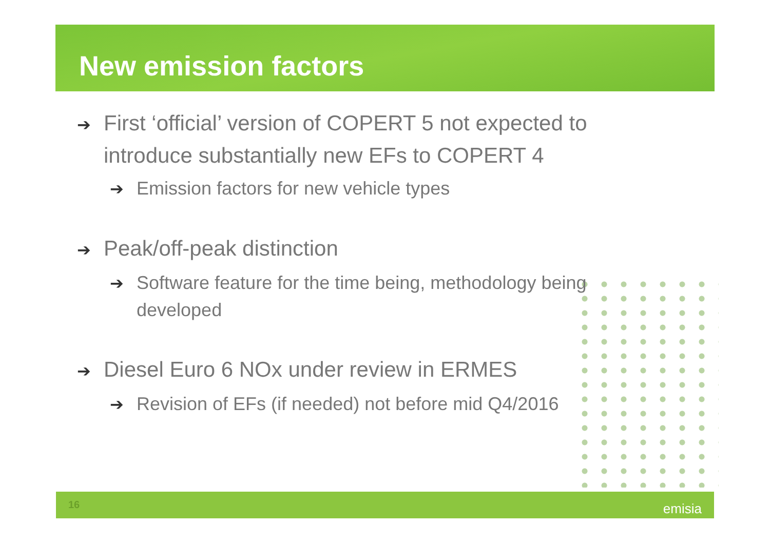New emission factors
➔ First ‘official’ version of COPERT 5 not expected to introduce substantially new EFs to COPERT 4
➔ Emission factors for new vehicle types
➔ Peak/off-peak distinction
➔ Software feature for the time being, methodology being developed
➔ Diesel Euro 6 NOx under review in ERMES
➔ Revision of EFs (if needed) not before mid Q4/2016
16 emisia